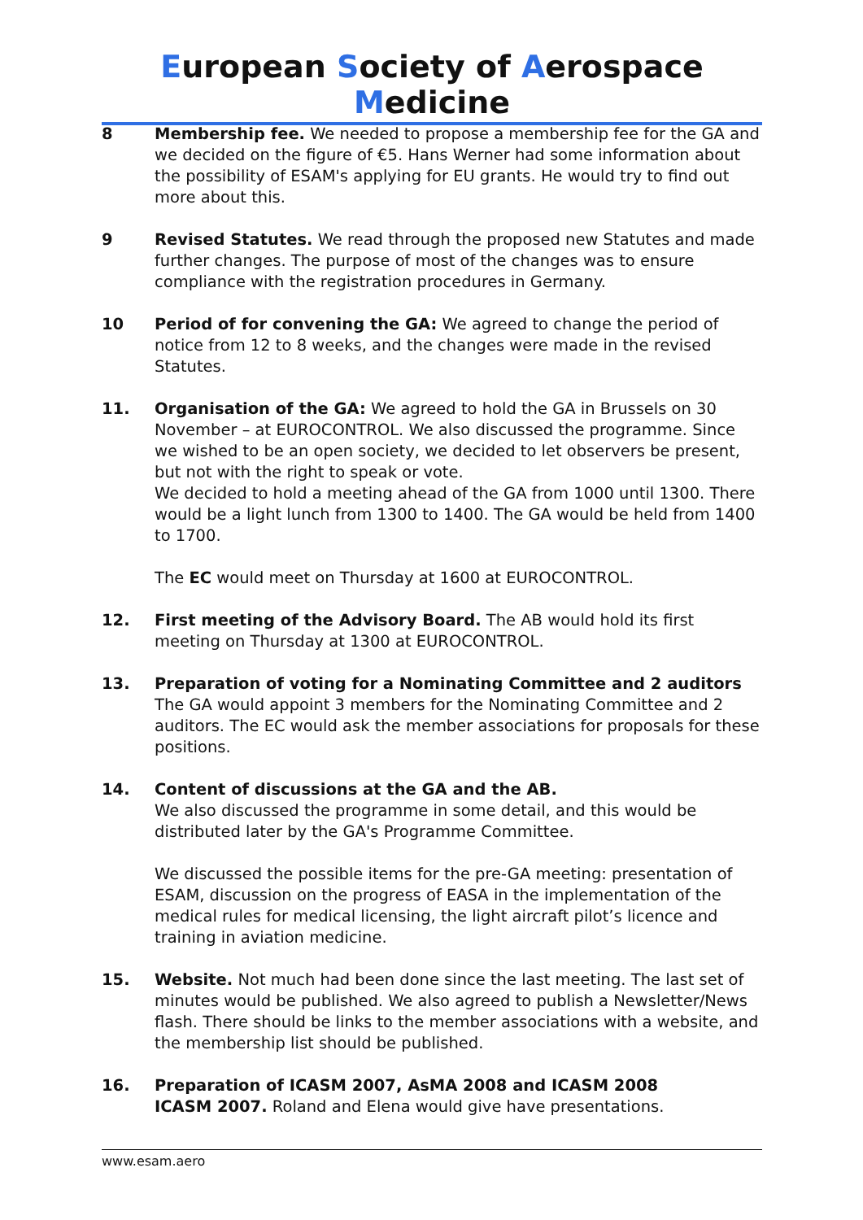European Society of Aerospace Medicine
8 Membership fee. We needed to propose a membership fee for the GA and we decided on the figure of €5. Hans Werner had some information about the possibility of ESAM's applying for EU grants. He would try to find out more about this.
9 Revised Statutes. We read through the proposed new Statutes and made further changes. The purpose of most of the changes was to ensure compliance with the registration procedures in Germany.
10 Period of for convening the GA: We agreed to change the period of notice from 12 to 8 weeks, and the changes were made in the revised Statutes.
11. Organisation of the GA: We agreed to hold the GA in Brussels on 30 November – at EUROCONTROL. We also discussed the programme. Since we wished to be an open society, we decided to let observers be present, but not with the right to speak or vote.
We decided to hold a meeting ahead of the GA from 1000 until 1300. There would be a light lunch from 1300 to 1400. The GA would be held from 1400 to 1700.
The EC would meet on Thursday at 1600 at EUROCONTROL.
12. First meeting of the Advisory Board. The AB would hold its first meeting on Thursday at 1300 at EUROCONTROL.
13. Preparation of voting for a Nominating Committee and 2 auditors
The GA would appoint 3 members for the Nominating Committee and 2 auditors. The EC would ask the member associations for proposals for these positions.
14. Content of discussions at the GA and the AB.
We also discussed the programme in some detail, and this would be distributed later by the GA's Programme Committee.
We discussed the possible items for the pre-GA meeting: presentation of ESAM, discussion on the progress of EASA in the implementation of the medical rules for medical licensing, the light aircraft pilot’s licence and training in aviation medicine.
15. Website. Not much had been done since the last meeting. The last set of minutes would be published. We also agreed to publish a Newsletter/News flash. There should be links to the member associations with a website, and the membership list should be published.
16. Preparation of ICASM 2007, AsMA 2008 and ICASM 2008
ICASM 2007. Roland and Elena would give have presentations.
www.esam.aero